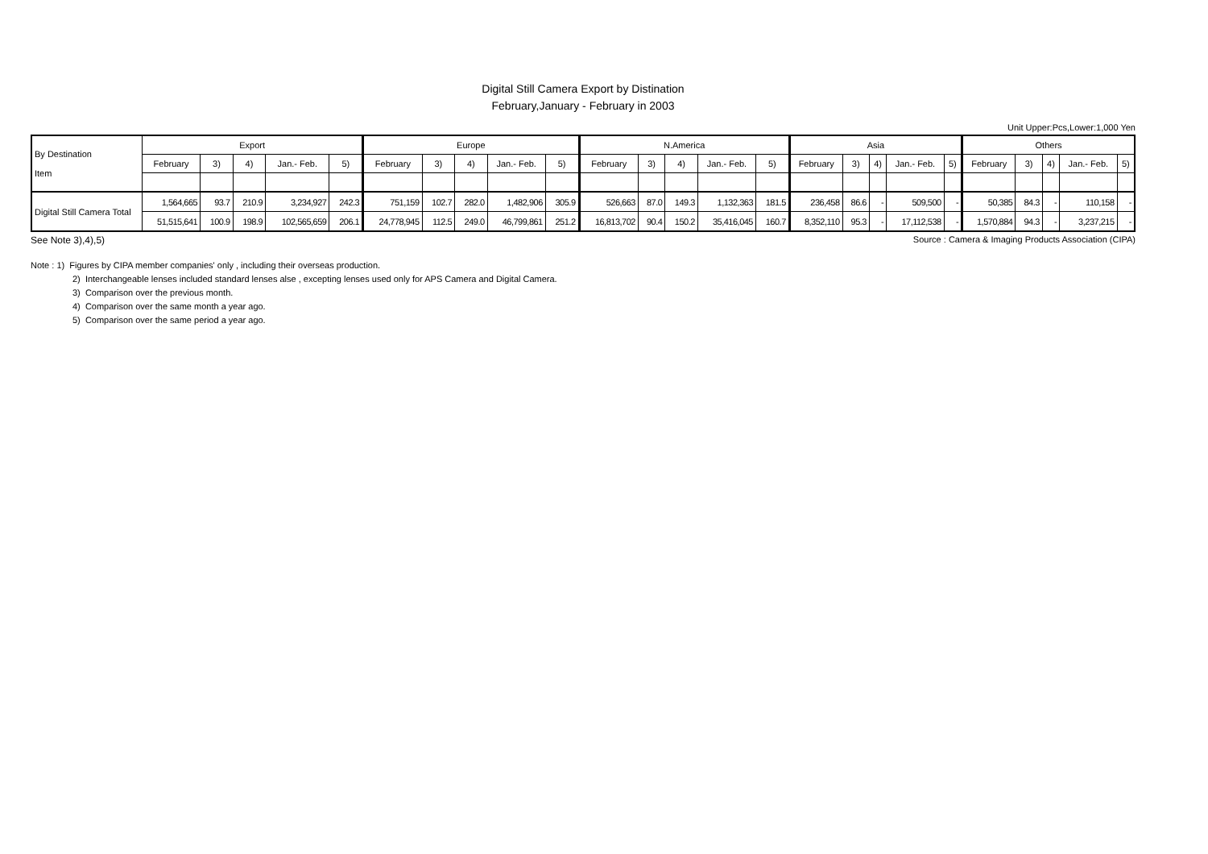Digital Still Camera Export by Distination
February,January - February in 2003
Unit Upper:Pcs,Lower:1,000 Yen
| By Destination Item | Export | | | | | Europe | | | | | N.America | | | | | Asia | | | | | Others | | | | |
| --- | --- | --- | --- | --- | --- | --- | --- | --- | --- | --- | --- | --- | --- | --- | --- | --- | --- | --- | --- | --- | --- | --- | --- | --- | --- |
| | February | 3) | 4) | Jan.- Feb. | 5) | February | 3) | 4) | Jan.- Feb. | 5) | February | 3) | 4) | Jan.- Feb. | 5) | February | 3) | 4) | Jan.- Feb. | 5) | February | 3) | 4) | Jan.- Feb. | 5) |
| Digital Still Camera Total | 1,564,665 | 93.7 | 210.9 | 3,234,927 | 242.3 | 751,159 | 102.7 | 282.0 | 1,482,906 | 305.9 | 526,663 | 87.0 | 149.3 | 1,132,363 | 181.5 | 236,458 | 86.6 | - | 509,500 | - | 50,385 | 84.3 | - | 110,158 | - |
| | 51,515,641 | 100.9 | 198.9 | 102,565,659 | 206.1 | 24,778,945 | 112.5 | 249.0 | 46,799,861 | 251.2 | 16,813,702 | 90.4 | 150.2 | 35,416,045 | 160.7 | 8,352,110 | 95.3 | - | 17,112,538 | - | 1,570,884 | 94.3 | - | 3,237,215 | - |
See Note 3),4),5) Source : Camera & Imaging Products Association (CIPA)
Note : 1) Figures by CIPA member companies' only , including their overseas production.
2) Interchangeable lenses included standard lenses alse , excepting lenses used only for APS Camera and Digital Camera.
3) Comparison over the previous month.
4) Comparison over the same month a year ago.
5) Comparison over the same period a year ago.